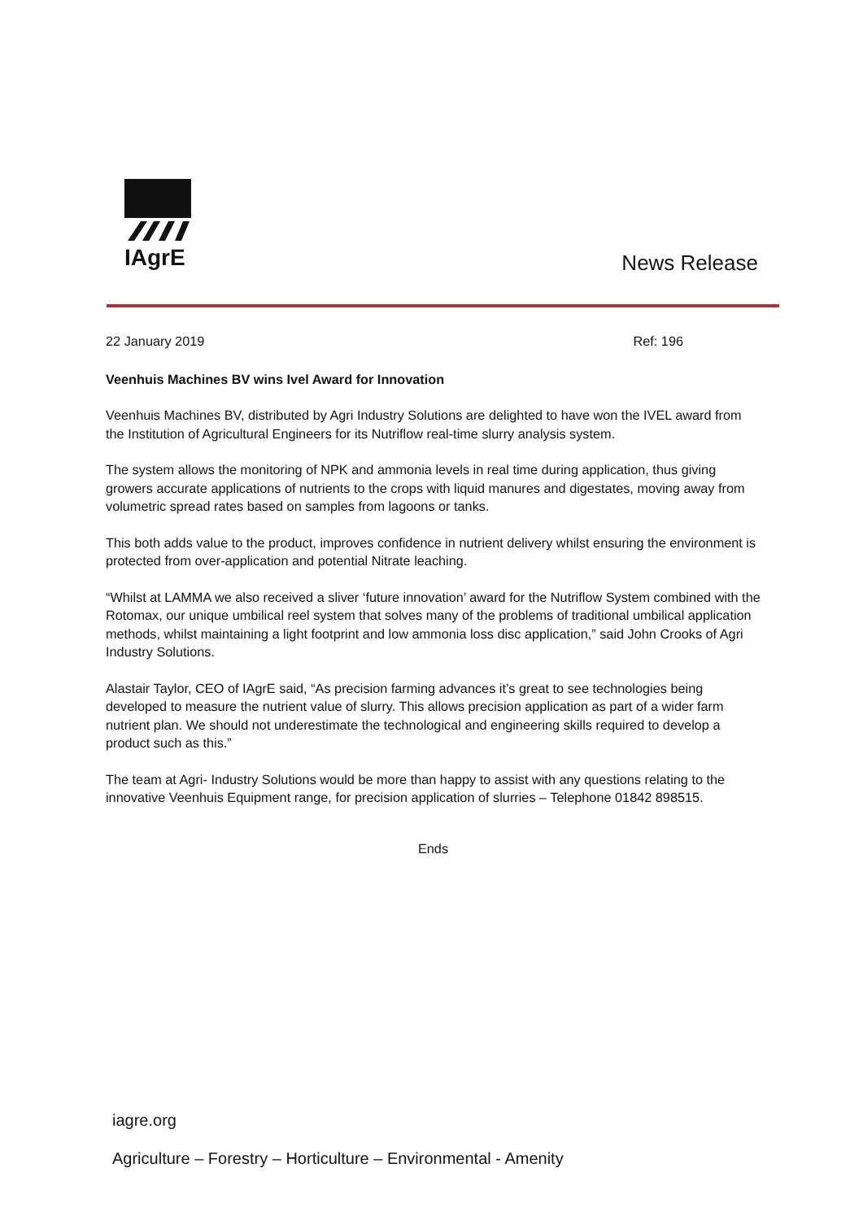IAgrE
News Release
22 January 2019 Ref: 196
Veenhuis Machines BV wins Ivel Award for Innovation
Veenhuis Machines BV, distributed by Agri Industry Solutions are delighted to have won the IVEL award from the Institution of Agricultural Engineers for its Nutriflow real-time slurry analysis system.
The system allows the monitoring of NPK and ammonia levels in real time during application, thus giving growers accurate applications of nutrients to the crops with liquid manures and digestates, moving away from volumetric spread rates based on samples from lagoons or tanks.
This both adds value to the product, improves confidence in nutrient delivery whilst ensuring the environment is protected from over-application and potential Nitrate leaching.
“Whilst at LAMMA we also received a sliver ‘future innovation’ award for the Nutriflow System combined with the Rotomax, our unique umbilical reel system that solves many of the problems of traditional umbilical application methods, whilst maintaining a light footprint and low ammonia loss disc application,” said John Crooks of Agri Industry Solutions.
Alastair Taylor, CEO of IAgrE said, “As precision farming advances it’s great to see technologies being developed to measure the nutrient value of slurry. This allows precision application as part of a wider farm nutrient plan. We should not underestimate the technological and engineering skills required to develop a product such as this.”
The team at Agri- Industry Solutions would be more than happy to assist with any questions relating to the innovative Veenhuis Equipment range, for precision application of slurries – Telephone 01842 898515.
Ends
iagre.org
Agriculture – Forestry – Horticulture – Environmental - Amenity